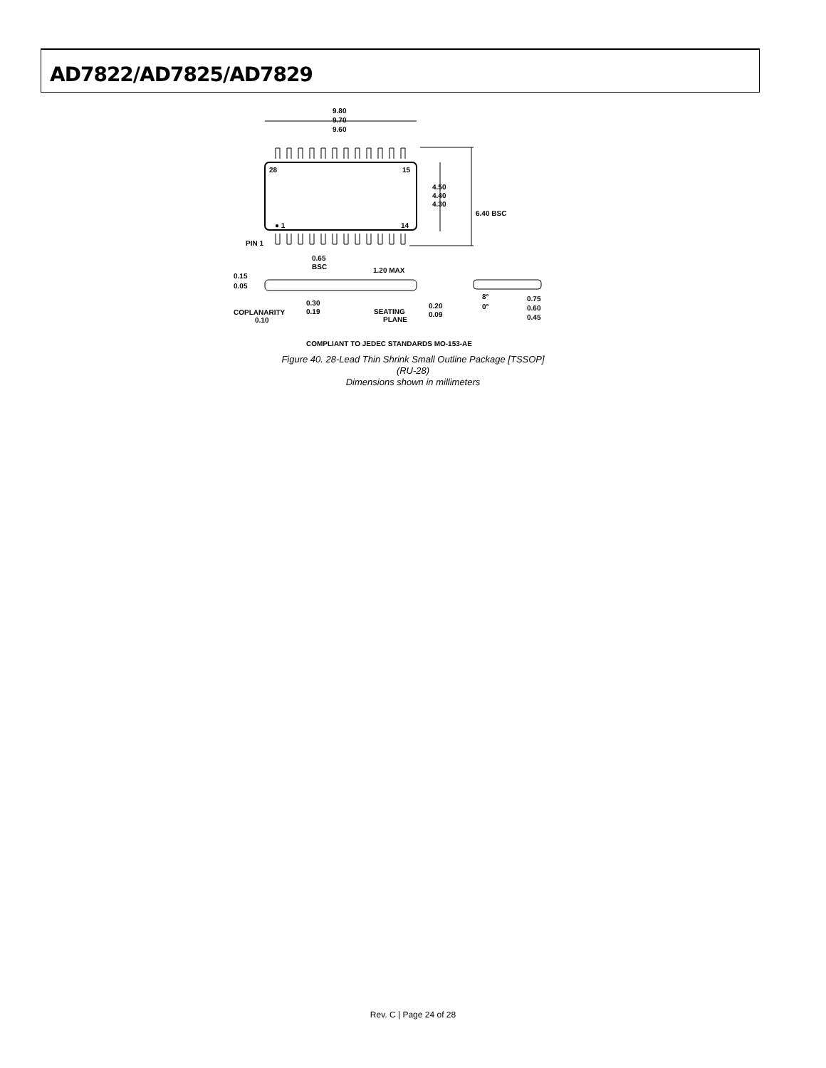AD7822/AD7825/AD7829
9.80
9.70
9.60
28
15
● 1
14
4.50
4.40
4.30
6.40 BSC
PIN 1
0.65
BSC
1.20 MAX
0.15
0.05
0.30
0.19
SEATING
PLANE
0.20
0.09
8°
0°
0.75
0.60
0.45
COPLANARITY
0.10
COMPLIANT TO JEDEC STANDARDS MO-153-AE
Figure 40. 28-Lead Thin Shrink Small Outline Package [TSSOP]
(RU-28)
Dimensions shown in millimeters
Rev. C | Page 24 of 28